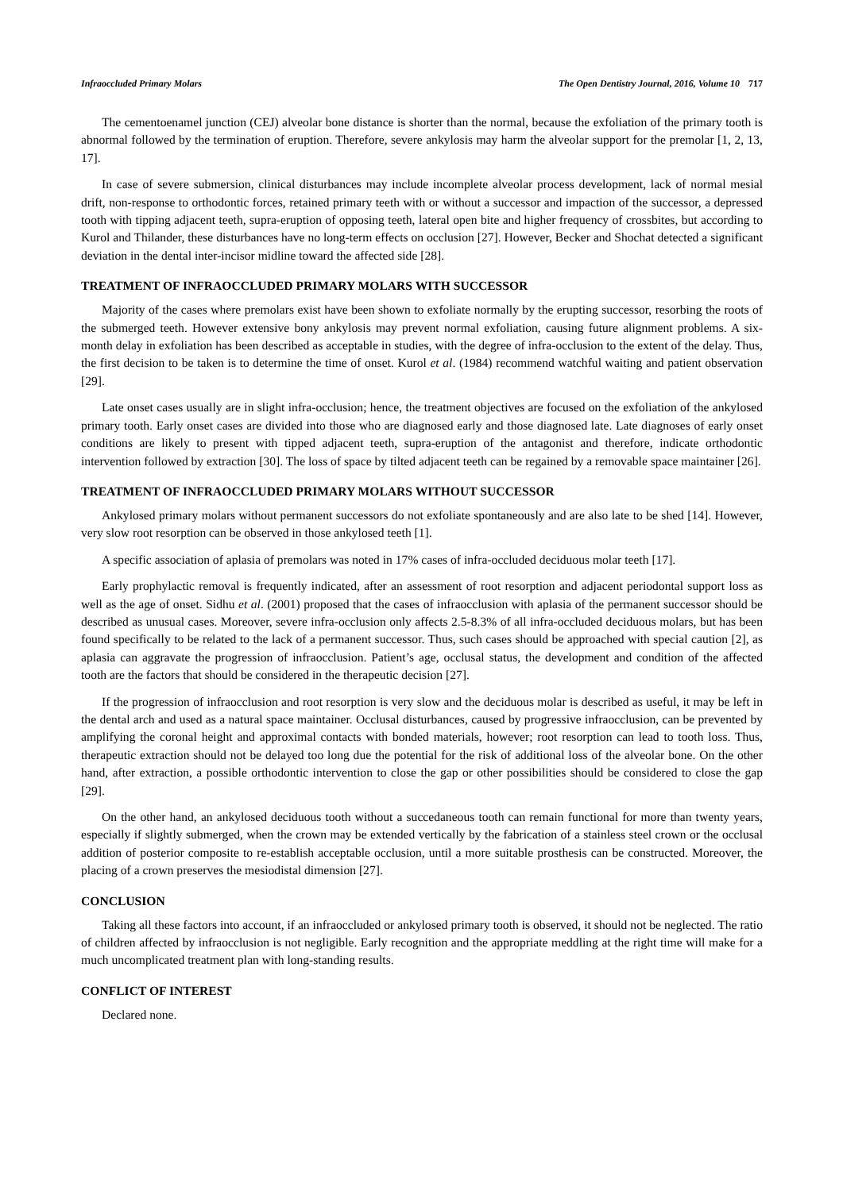Infraoccluded Primary Molars The Open Dentistry Journal, 2016, Volume 10 717
The cementoenamel junction (CEJ) alveolar bone distance is shorter than the normal, because the exfoliation of the primary tooth is abnormal followed by the termination of eruption. Therefore, severe ankylosis may harm the alveolar support for the premolar [1, 2, 13, 17].
In case of severe submersion, clinical disturbances may include incomplete alveolar process development, lack of normal mesial drift, non-response to orthodontic forces, retained primary teeth with or without a successor and impaction of the successor, a depressed tooth with tipping adjacent teeth, supra-eruption of opposing teeth, lateral open bite and higher frequency of crossbites, but according to Kurol and Thilander, these disturbances have no long-term effects on occlusion [27]. However, Becker and Shochat detected a significant deviation in the dental inter-incisor midline toward the affected side [28].
TREATMENT OF INFRAOCCLUDED PRIMARY MOLARS WITH SUCCESSOR
Majority of the cases where premolars exist have been shown to exfoliate normally by the erupting successor, resorbing the roots of the submerged teeth. However extensive bony ankylosis may prevent normal exfoliation, causing future alignment problems. A six-month delay in exfoliation has been described as acceptable in studies, with the degree of infra-occlusion to the extent of the delay. Thus, the first decision to be taken is to determine the time of onset. Kurol et al. (1984) recommend watchful waiting and patient observation [29].
Late onset cases usually are in slight infra-occlusion; hence, the treatment objectives are focused on the exfoliation of the ankylosed primary tooth. Early onset cases are divided into those who are diagnosed early and those diagnosed late. Late diagnoses of early onset conditions are likely to present with tipped adjacent teeth, supra-eruption of the antagonist and therefore, indicate orthodontic intervention followed by extraction [30]. The loss of space by tilted adjacent teeth can be regained by a removable space maintainer [26].
TREATMENT OF INFRAOCCLUDED PRIMARY MOLARS WITHOUT SUCCESSOR
Ankylosed primary molars without permanent successors do not exfoliate spontaneously and are also late to be shed [14]. However, very slow root resorption can be observed in those ankylosed teeth [1].
A specific association of aplasia of premolars was noted in 17% cases of infra-occluded deciduous molar teeth [17].
Early prophylactic removal is frequently indicated, after an assessment of root resorption and adjacent periodontal support loss as well as the age of onset. Sidhu et al. (2001) proposed that the cases of infraocclusion with aplasia of the permanent successor should be described as unusual cases. Moreover, severe infra-occlusion only affects 2.5-8.3% of all infra-occluded deciduous molars, but has been found specifically to be related to the lack of a permanent successor. Thus, such cases should be approached with special caution [2], as aplasia can aggravate the progression of infraocclusion. Patient’s age, occlusal status, the development and condition of the affected tooth are the factors that should be considered in the therapeutic decision [27].
If the progression of infraocclusion and root resorption is very slow and the deciduous molar is described as useful, it may be left in the dental arch and used as a natural space maintainer. Occlusal disturbances, caused by progressive infraocclusion, can be prevented by amplifying the coronal height and approximal contacts with bonded materials, however; root resorption can lead to tooth loss. Thus, therapeutic extraction should not be delayed too long due the potential for the risk of additional loss of the alveolar bone. On the other hand, after extraction, a possible orthodontic intervention to close the gap or other possibilities should be considered to close the gap [29].
On the other hand, an ankylosed deciduous tooth without a succedaneous tooth can remain functional for more than twenty years, especially if slightly submerged, when the crown may be extended vertically by the fabrication of a stainless steel crown or the occlusal addition of posterior composite to re-establish acceptable occlusion, until a more suitable prosthesis can be constructed. Moreover, the placing of a crown preserves the mesiodistal dimension [27].
CONCLUSION
Taking all these factors into account, if an infraoccluded or ankylosed primary tooth is observed, it should not be neglected. The ratio of children affected by infraocclusion is not negligible. Early recognition and the appropriate meddling at the right time will make for a much uncomplicated treatment plan with long-standing results.
CONFLICT OF INTEREST
Declared none.